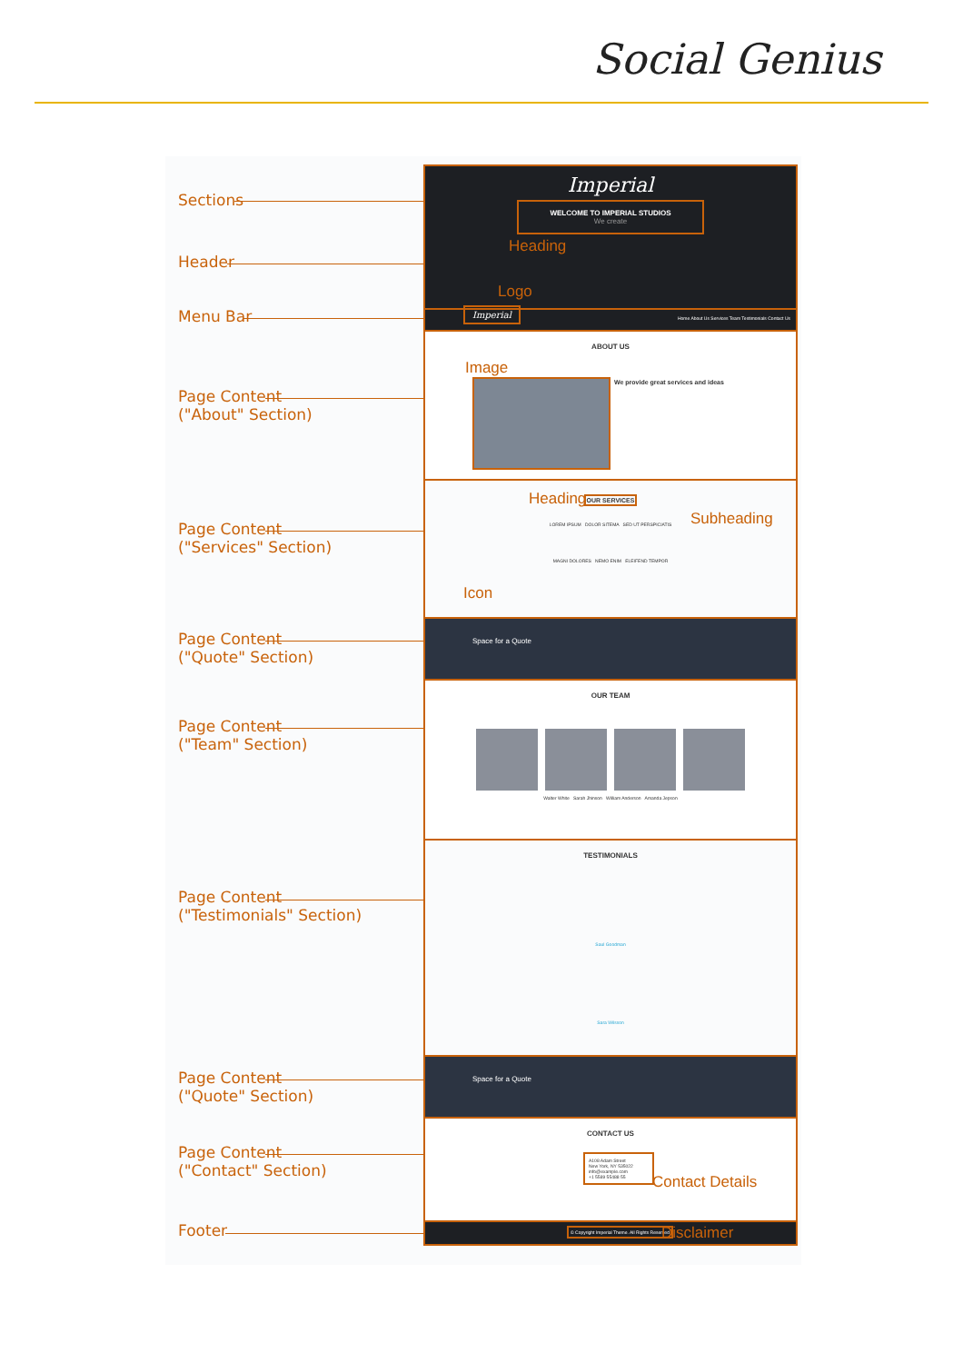Social Genius
Sections
Header
Menu Bar
Page Content
("About" Section)
Page Content
("Services" Section)
Page Content
("Quote" Section)
Page Content
("Team" Section)
Page Content
("Testimonials" Section)
Page Content
("Quote" Section)
Page Content
("Contact" Section)
Footer
Imperial
WELCOME TO IMPERIAL STUDIOS
We create
Heading
Logo
Imperial Home About Us Services Team Testimonials Contact Us
ABOUT US
Image
We provide great services and ideas
Heading
OUR SERVICES
Subheading
LOREM IPSUM DOLOR SITEMA SED UT PERSPICIATIS
MAGNI DOLORES NEMO ENIM ELEIFEND TEMPOR
Icon
Space for a Quote
OUR TEAM
Walter White Sarah Jhinson William Anderson Amanda Jepson
TESTIMONIALS
Saul Goodman
Sara Wilsson
Space for a Quote
CONTACT US
A108 Adam Street
New York, NY 535022
info@example.com
+1 5589 55488 55
Contact Details
© Copyright Imperial Theme. All Rights Reserved Disclaimer